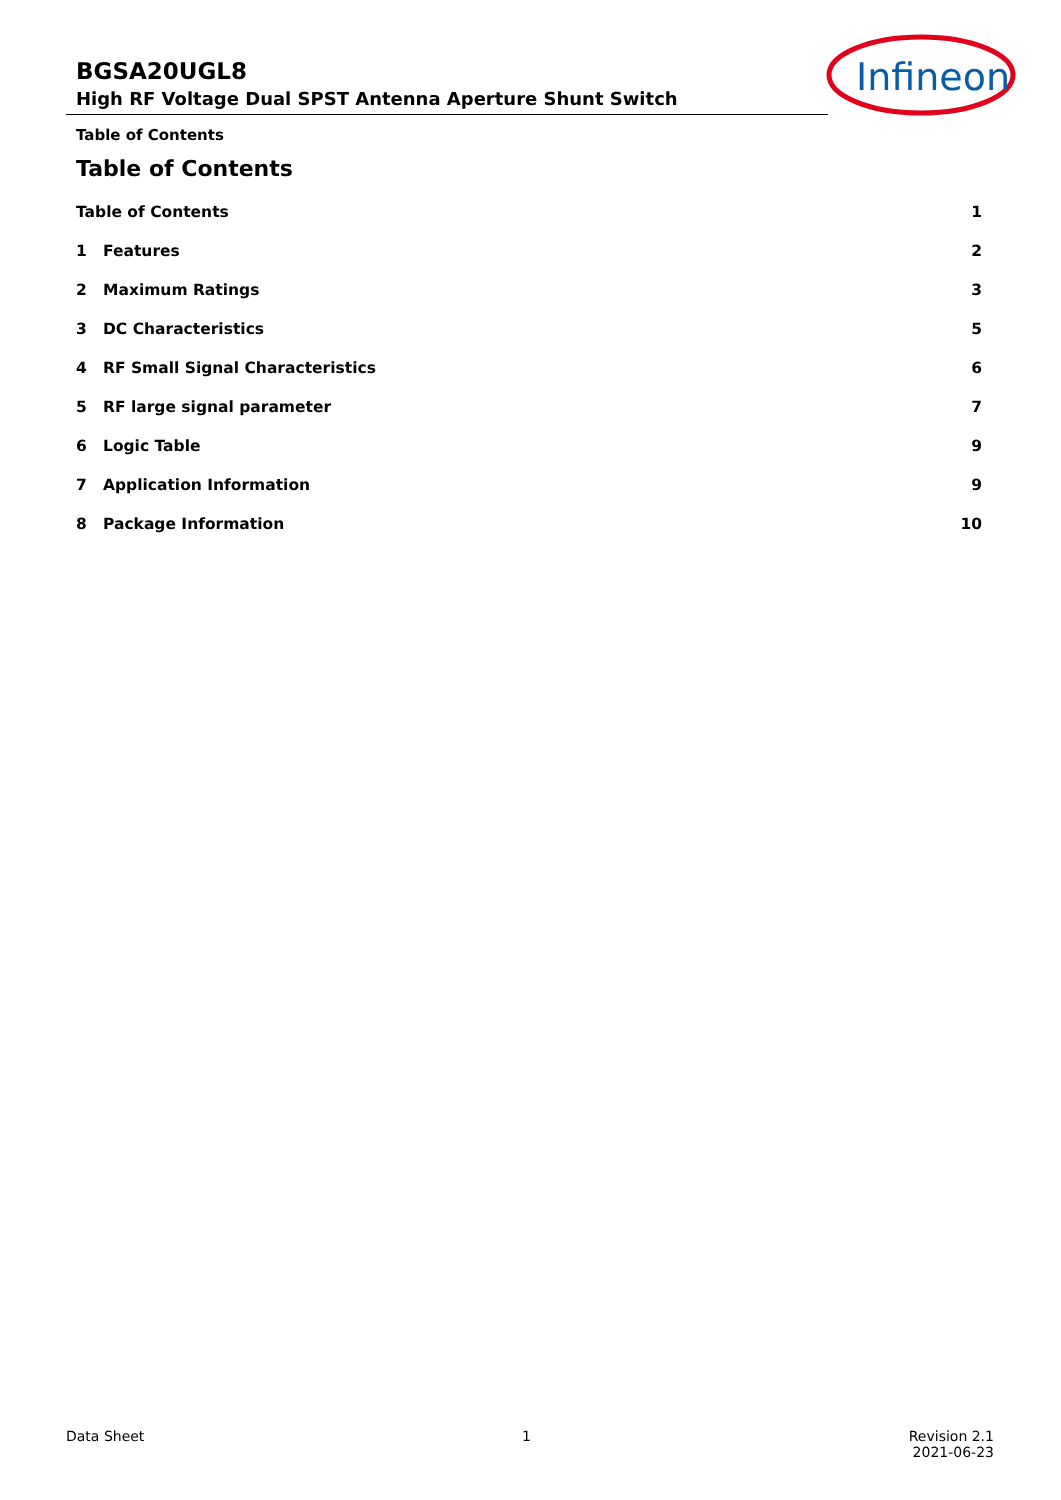BGSA20UGL8
High RF Voltage Dual SPST Antenna Aperture Shunt Switch
Infineon
Table of Contents
Table of Contents
Table of Contents 1
1 Features 2
2 Maximum Ratings 3
3 DC Characteristics 5
4 RF Small Signal Characteristics 6
5 RF large signal parameter 7
6 Logic Table 9
7 Application Information 9
8 Package Information 10
Data Sheet 1 Revision 2.1
2021-06-23